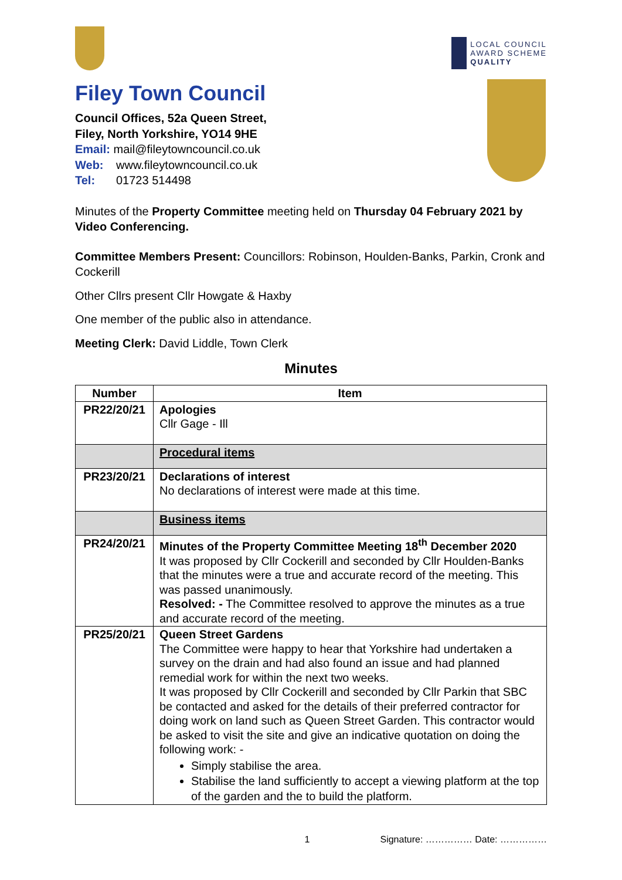LOCAL COUNCIL
AWARD SCHEME
QUALITY
Filey Town Council
Council Offices, 52a Queen Street,
Filey, North Yorkshire, YO14 9HE
Email: mail@fileytowncouncil.co.uk
Web: www.fileytowncouncil.co.uk
Tel: 01723 514498
Minutes of the Property Committee meeting held on Thursday 04 February 2021 by Video Conferencing.
Committee Members Present: Councillors: Robinson, Houlden-Banks, Parkin, Cronk and Cockerill
Other Cllrs present Cllr Howgate & Haxby
One member of the public also in attendance.
Meeting Clerk: David Liddle, Town Clerk
Minutes
| Number | Item |
| --- | --- |
| PR22/20/21 | Apologies Cllr Gage - Ill |
| | Procedural items |
| PR23/20/21 | Declarations of interest No declarations of interest were made at this time. |
| | Business items |
| PR24/20/21 | Minutes of the Property Committee Meeting 18<sup>th</sup> December 2020 It was proposed by Cllr Cockerill and seconded by Cllr Houlden-Banks that the minutes were a true and accurate record of the meeting. This was passed unanimously. Resolved: - The Committee resolved to approve the minutes as a true and accurate record of the meeting. |
| PR25/20/21 | Queen Street Gardens The Committee were happy to hear that Yorkshire had undertaken a survey on the drain and had also found an issue and had planned remedial work for within the next two weeks. It was proposed by Cllr Cockerill and seconded by Cllr Parkin that SBC be contacted and asked for the details of their preferred contractor for doing work on land such as Queen Street Garden. This contractor would be asked to visit the site and give an indicative quotation on doing the following work: - Simply stabilise the area. Stabilise the land sufficiently to accept a viewing platform at the top of the garden and the to build the platform. |
1 Signature: …………… Date: ……………